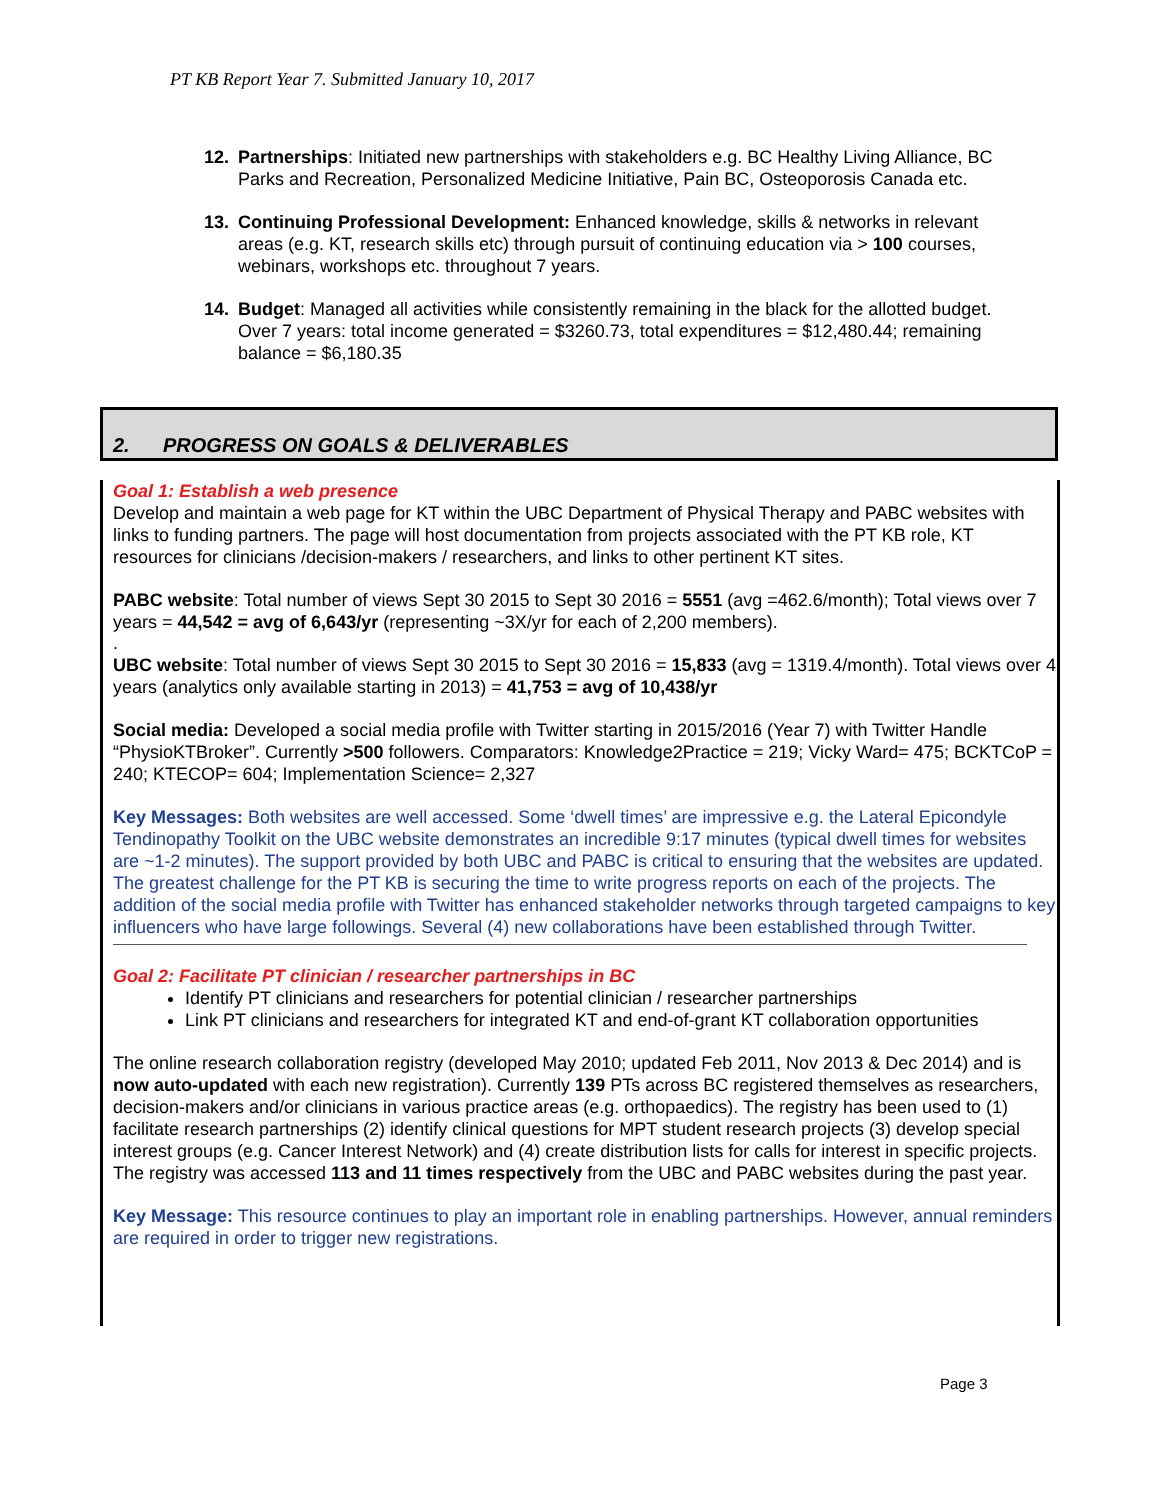PT KB Report Year 7. Submitted January 10, 2017
12. Partnerships: Initiated new partnerships with stakeholders e.g. BC Healthy Living Alliance, BC Parks and Recreation, Personalized Medicine Initiative, Pain BC, Osteoporosis Canada etc.
13. Continuing Professional Development: Enhanced knowledge, skills & networks in relevant areas (e.g. KT, research skills etc) through pursuit of continuing education via > 100 courses, webinars, workshops etc. throughout 7 years.
14. Budget: Managed all activities while consistently remaining in the black for the allotted budget. Over 7 years: total income generated = $3260.73, total expenditures = $12,480.44; remaining balance = $6,180.35
2. PROGRESS ON GOALS & DELIVERABLES
Goal 1: Establish a web presence
Develop and maintain a web page for KT within the UBC Department of Physical Therapy and PABC websites with links to funding partners. The page will host documentation from projects associated with the PT KB role, KT resources for clinicians /decision-makers / researchers, and links to other pertinent KT sites.
PABC website: Total number of views Sept 30 2015 to Sept 30 2016 = 5551 (avg =462.6/month); Total views over 7 years = 44,542 = avg of 6,643/yr (representing ~3X/yr for each of 2,200 members).
.
UBC website: Total number of views Sept 30 2015 to Sept 30 2016 = 15,833 (avg = 1319.4/month). Total views over 4 years (analytics only available starting in 2013) = 41,753 = avg of 10,438/yr
Social media: Developed a social media profile with Twitter starting in 2015/2016 (Year 7) with Twitter Handle “PhysioKTBroker”. Currently >500 followers. Comparators: Knowledge2Practice = 219; Vicky Ward= 475; BCKTCoP = 240; KTECOP= 604; Implementation Science= 2,327
Key Messages: Both websites are well accessed. Some ‘dwell times’ are impressive e.g. the Lateral Epicondyle Tendinopathy Toolkit on the UBC website demonstrates an incredible 9:17 minutes (typical dwell times for websites are ~1-2 minutes). The support provided by both UBC and PABC is critical to ensuring that the websites are updated. The greatest challenge for the PT KB is securing the time to write progress reports on each of the projects. The addition of the social media profile with Twitter has enhanced stakeholder networks through targeted campaigns to key influencers who have large followings. Several (4) new collaborations have been established through Twitter.
Goal 2: Facilitate PT clinician / researcher partnerships in BC
Identify PT clinicians and researchers for potential clinician / researcher partnerships
Link PT clinicians and researchers for integrated KT and end-of-grant KT collaboration opportunities
The online research collaboration registry (developed May 2010; updated Feb 2011, Nov 2013 & Dec 2014) and is now auto-updated with each new registration). Currently 139 PTs across BC registered themselves as researchers, decision-makers and/or clinicians in various practice areas (e.g. orthopaedics). The registry has been used to (1) facilitate research partnerships (2) identify clinical questions for MPT student research projects (3) develop special interest groups (e.g. Cancer Interest Network) and (4) create distribution lists for calls for interest in specific projects. The registry was accessed 113 and 11 times respectively from the UBC and PABC websites during the past year.
Key Message: This resource continues to play an important role in enabling partnerships. However, annual reminders are required in order to trigger new registrations.
Page 3